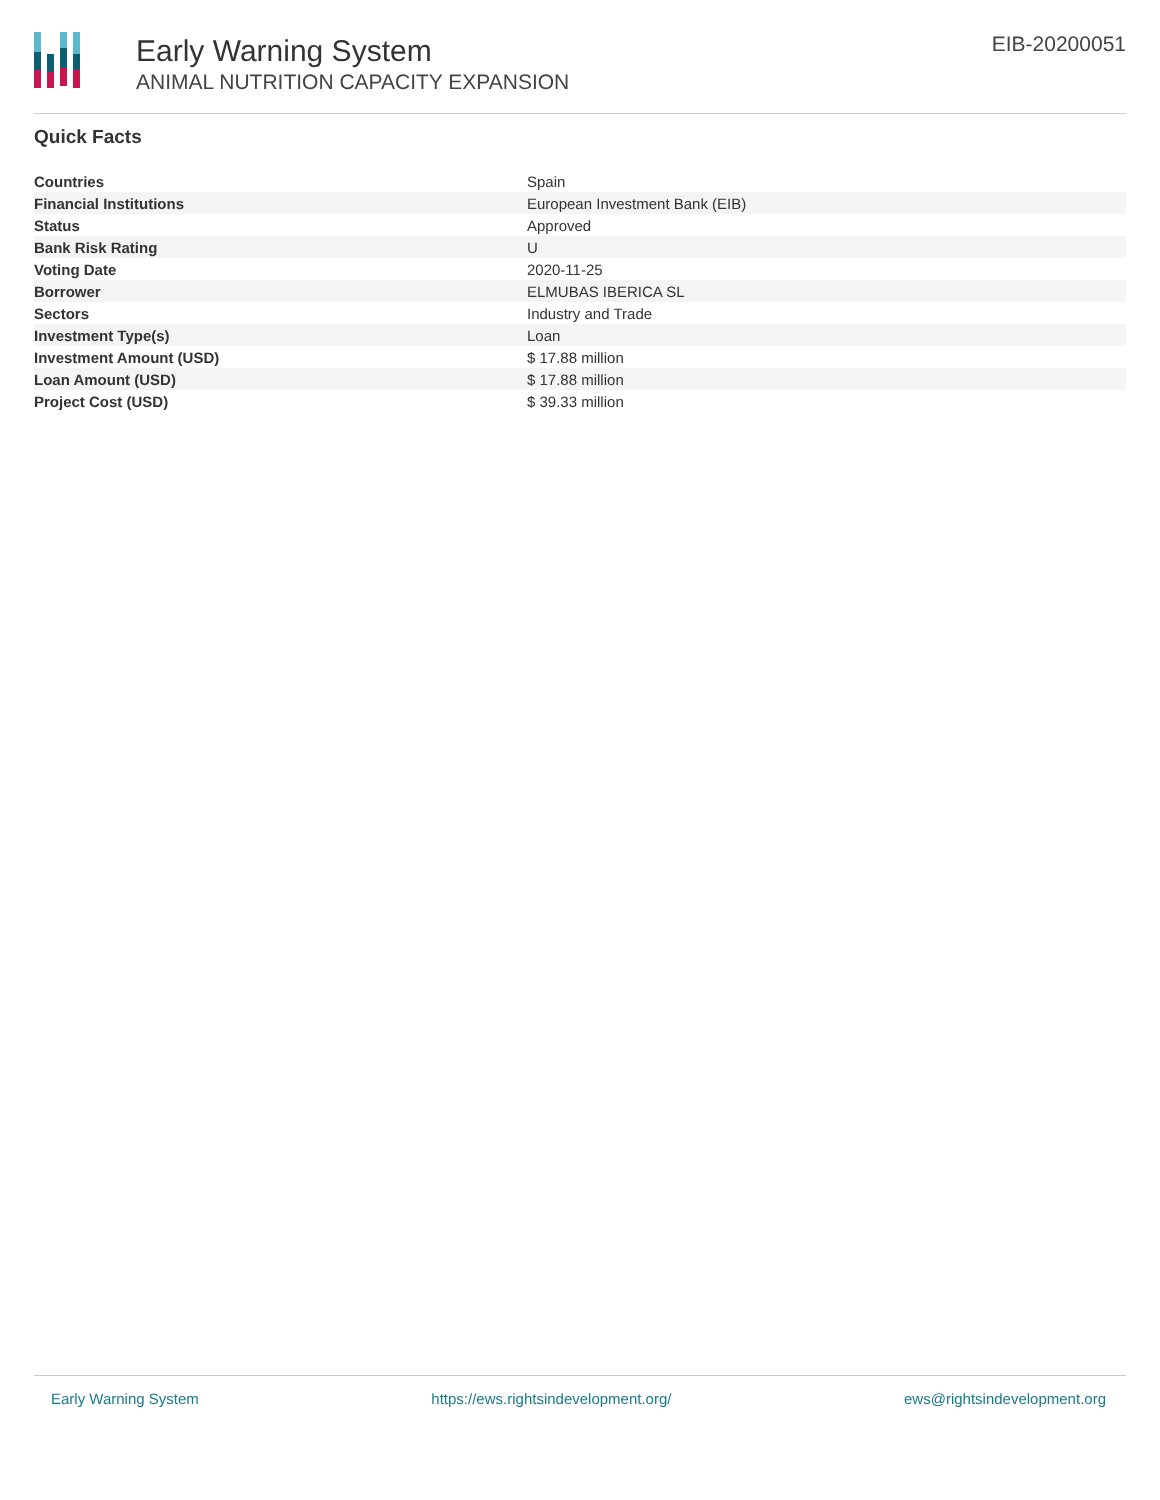Early Warning System
ANIMAL NUTRITION CAPACITY EXPANSION
EIB-20200051
Quick Facts
| Countries | Spain |
| Financial Institutions | European Investment Bank (EIB) |
| Status | Approved |
| Bank Risk Rating | U |
| Voting Date | 2020-11-25 |
| Borrower | ELMUBAS IBERICA SL |
| Sectors | Industry and Trade |
| Investment Type(s) | Loan |
| Investment Amount (USD) | $ 17.88 million |
| Loan Amount (USD) | $ 17.88 million |
| Project Cost (USD) | $ 39.33 million |
Early Warning System https://ews.rightsindevelopment.org/ ews@rightsindevelopment.org